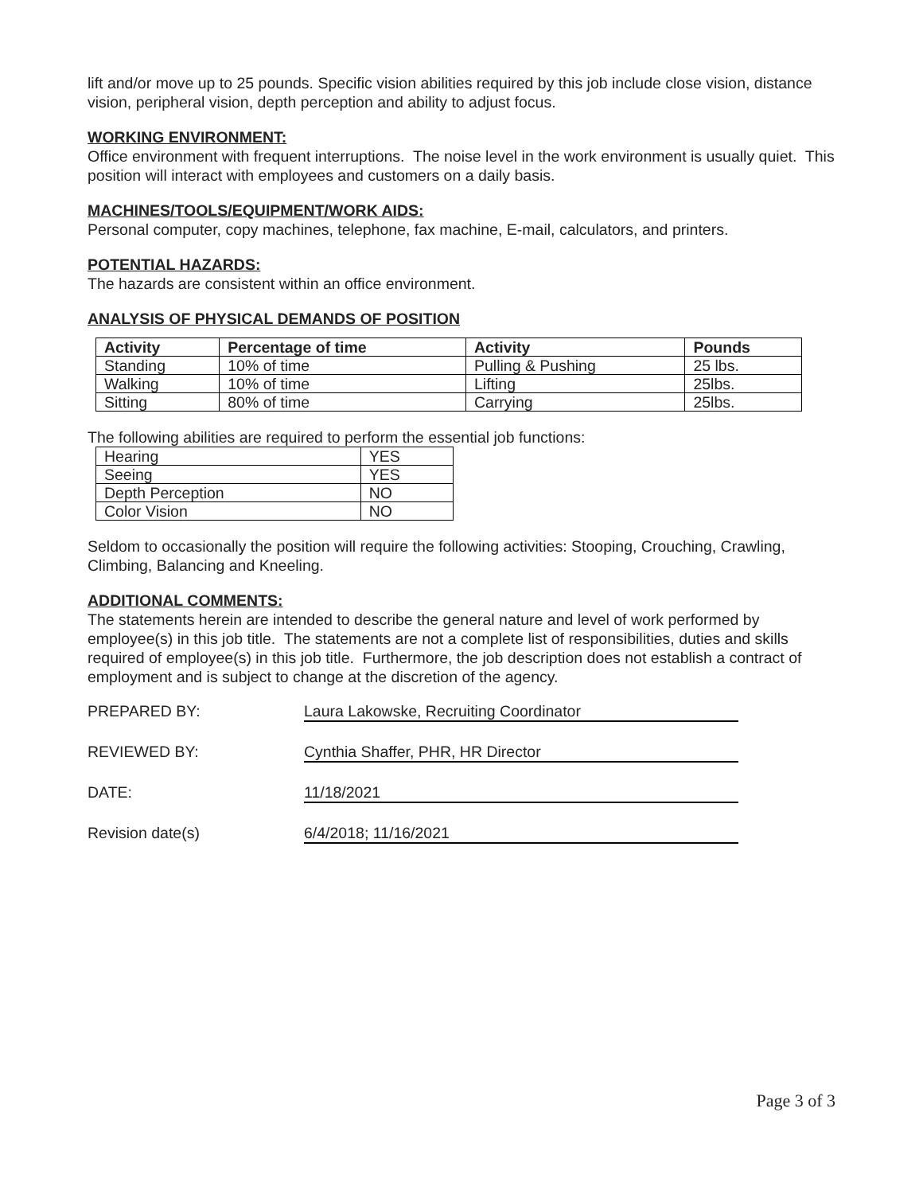lift and/or move up to 25 pounds. Specific vision abilities required by this job include close vision, distance vision, peripheral vision, depth perception and ability to adjust focus.
WORKING ENVIRONMENT:
Office environment with frequent interruptions. The noise level in the work environment is usually quiet. This position will interact with employees and customers on a daily basis.
MACHINES/TOOLS/EQUIPMENT/WORK AIDS:
Personal computer, copy machines, telephone, fax machine, E-mail, calculators, and printers.
POTENTIAL HAZARDS:
The hazards are consistent within an office environment.
ANALYSIS OF PHYSICAL DEMANDS OF POSITION
| Activity | Percentage of time | Activity | Pounds |
| --- | --- | --- | --- |
| Standing | 10% of time | Pulling & Pushing | 25 lbs. |
| Walking | 10% of time | Lifting | 25lbs. |
| Sitting | 80% of time | Carrying | 25lbs. |
The following abilities are required to perform the essential job functions:
| Hearing | YES |
| Seeing | YES |
| Depth Perception | NO |
| Color Vision | NO |
Seldom to occasionally the position will require the following activities: Stooping, Crouching, Crawling, Climbing, Balancing and Kneeling.
ADDITIONAL COMMENTS:
The statements herein are intended to describe the general nature and level of work performed by employee(s) in this job title. The statements are not a complete list of responsibilities, duties and skills required of employee(s) in this job title. Furthermore, the job description does not establish a contract of employment and is subject to change at the discretion of the agency.
PREPARED BY: Laura Lakowske, Recruiting Coordinator
REVIEWED BY: Cynthia Shaffer, PHR, HR Director
DATE: 11/18/2021
Revision date(s) 6/4/2018; 11/16/2021
Page 3 of 3